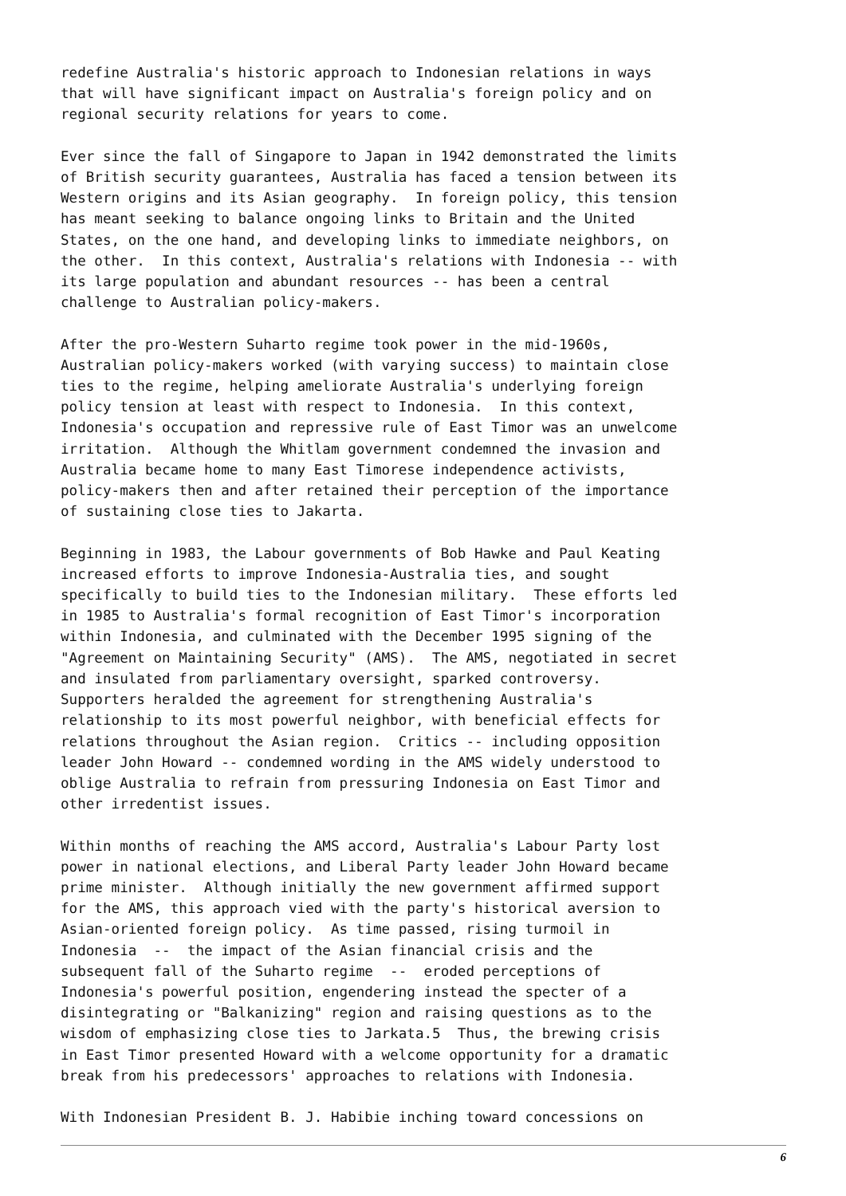redefine Australia's historic approach to Indonesian relations in ways
that will have significant impact on Australia's foreign policy and on
regional security relations for years to come.

Ever since the fall of Singapore to Japan in 1942 demonstrated the limits
of British security guarantees, Australia has faced a tension between its
Western origins and its Asian geography.  In foreign policy, this tension
has meant seeking to balance ongoing links to Britain and the United
States, on the one hand, and developing links to immediate neighbors, on
the other.  In this context, Australia's relations with Indonesia -- with
its large population and abundant resources -- has been a central
challenge to Australian policy-makers.

After the pro-Western Suharto regime took power in the mid-1960s,
Australian policy-makers worked (with varying success) to maintain close
ties to the regime, helping ameliorate Australia's underlying foreign
policy tension at least with respect to Indonesia.  In this context,
Indonesia's occupation and repressive rule of East Timor was an unwelcome
irritation.  Although the Whitlam government condemned the invasion and
Australia became home to many East Timorese independence activists,
policy-makers then and after retained their perception of the importance
of sustaining close ties to Jakarta.

Beginning in 1983, the Labour governments of Bob Hawke and Paul Keating
increased efforts to improve Indonesia-Australia ties, and sought
specifically to build ties to the Indonesian military.  These efforts led
in 1985 to Australia's formal recognition of East Timor's incorporation
within Indonesia, and culminated with the December 1995 signing of the
"Agreement on Maintaining Security" (AMS).  The AMS, negotiated in secret
and insulated from parliamentary oversight, sparked controversy.
Supporters heralded the agreement for strengthening Australia's
relationship to its most powerful neighbor, with beneficial effects for
relations throughout the Asian region.  Critics -- including opposition
leader John Howard -- condemned wording in the AMS widely understood to
oblige Australia to refrain from pressuring Indonesia on East Timor and
other irredentist issues.

Within months of reaching the AMS accord, Australia's Labour Party lost
power in national elections, and Liberal Party leader John Howard became
prime minister.  Although initially the new government affirmed support
for the AMS, this approach vied with the party's historical aversion to
Asian-oriented foreign policy.  As time passed, rising turmoil in
Indonesia  --  the impact of the Asian financial crisis and the
subsequent fall of the Suharto regime  --  eroded perceptions of
Indonesia's powerful position, engendering instead the specter of a
disintegrating or "Balkanizing" region and raising questions as to the
wisdom of emphasizing close ties to Jarkata.5  Thus, the brewing crisis
in East Timor presented Howard with a welcome opportunity for a dramatic
break from his predecessors' approaches to relations with Indonesia.

With Indonesian President B. J. Habibie inching toward concessions on
6